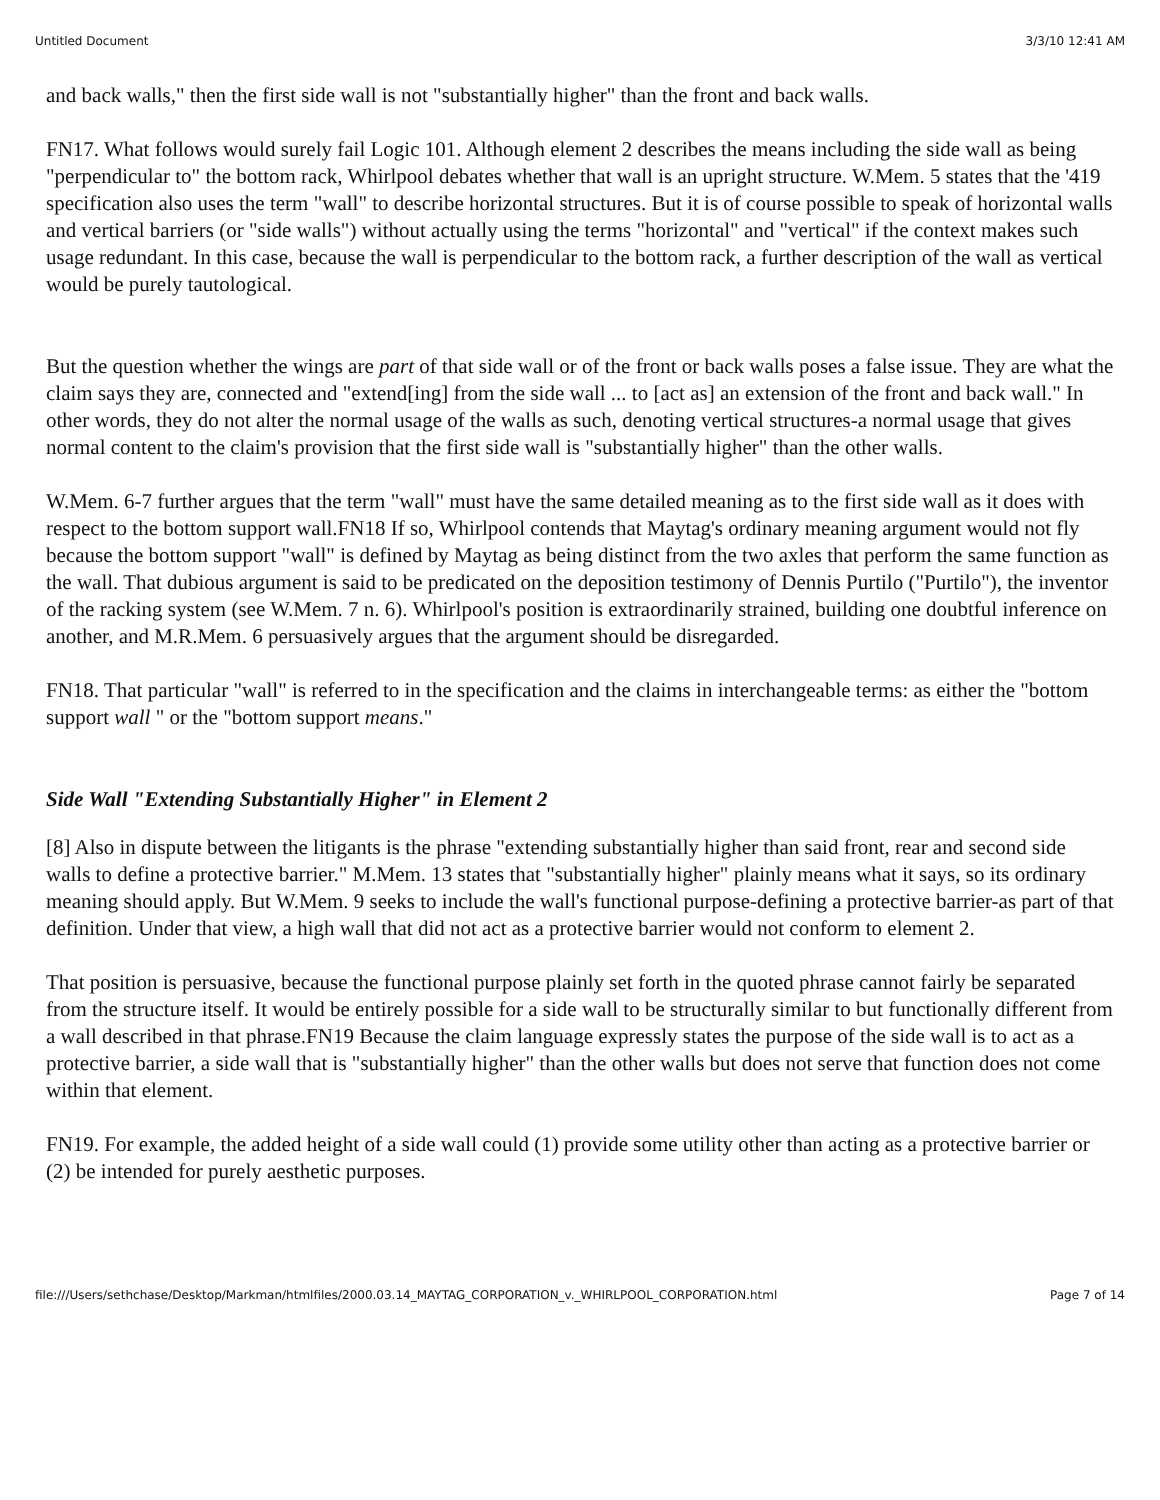Untitled Document 3/3/10 12:41 AM
and back walls," then the first side wall is not "substantially higher" than the front and back walls.
FN17. What follows would surely fail Logic 101. Although element 2 describes the means including the side wall as being "perpendicular to" the bottom rack, Whirlpool debates whether that wall is an upright structure. W.Mem. 5 states that the '419 specification also uses the term "wall" to describe horizontal structures. But it is of course possible to speak of horizontal walls and vertical barriers (or "side walls") without actually using the terms "horizontal" and "vertical" if the context makes such usage redundant. In this case, because the wall is perpendicular to the bottom rack, a further description of the wall as vertical would be purely tautological.
But the question whether the wings are part of that side wall or of the front or back walls poses a false issue. They are what the claim says they are, connected and "extend[ing] from the side wall ... to [act as] an extension of the front and back wall." In other words, they do not alter the normal usage of the walls as such, denoting vertical structures-a normal usage that gives normal content to the claim's provision that the first side wall is "substantially higher" than the other walls.
W.Mem. 6-7 further argues that the term "wall" must have the same detailed meaning as to the first side wall as it does with respect to the bottom support wall.FN18 If so, Whirlpool contends that Maytag's ordinary meaning argument would not fly because the bottom support "wall" is defined by Maytag as being distinct from the two axles that perform the same function as the wall. That dubious argument is said to be predicated on the deposition testimony of Dennis Purtilo ("Purtilo"), the inventor of the racking system (see W.Mem. 7 n. 6). Whirlpool's position is extraordinarily strained, building one doubtful inference on another, and M.R.Mem. 6 persuasively argues that the argument should be disregarded.
FN18. That particular "wall" is referred to in the specification and the claims in interchangeable terms: as either the "bottom support wall " or the "bottom support means."
Side Wall "Extending Substantially Higher" in Element 2
[8] Also in dispute between the litigants is the phrase "extending substantially higher than said front, rear and second side walls to define a protective barrier." M.Mem. 13 states that "substantially higher" plainly means what it says, so its ordinary meaning should apply. But W.Mem. 9 seeks to include the wall's functional purpose-defining a protective barrier-as part of that definition. Under that view, a high wall that did not act as a protective barrier would not conform to element 2.
That position is persuasive, because the functional purpose plainly set forth in the quoted phrase cannot fairly be separated from the structure itself. It would be entirely possible for a side wall to be structurally similar to but functionally different from a wall described in that phrase.FN19 Because the claim language expressly states the purpose of the side wall is to act as a protective barrier, a side wall that is "substantially higher" than the other walls but does not serve that function does not come within that element.
FN19. For example, the added height of a side wall could (1) provide some utility other than acting as a protective barrier or (2) be intended for purely aesthetic purposes.
file:///Users/sethchase/Desktop/Markman/htmlfiles/2000.03.14_MAYTAG_CORPORATION_v._WHIRLPOOL_CORPORATION.html Page 7 of 14